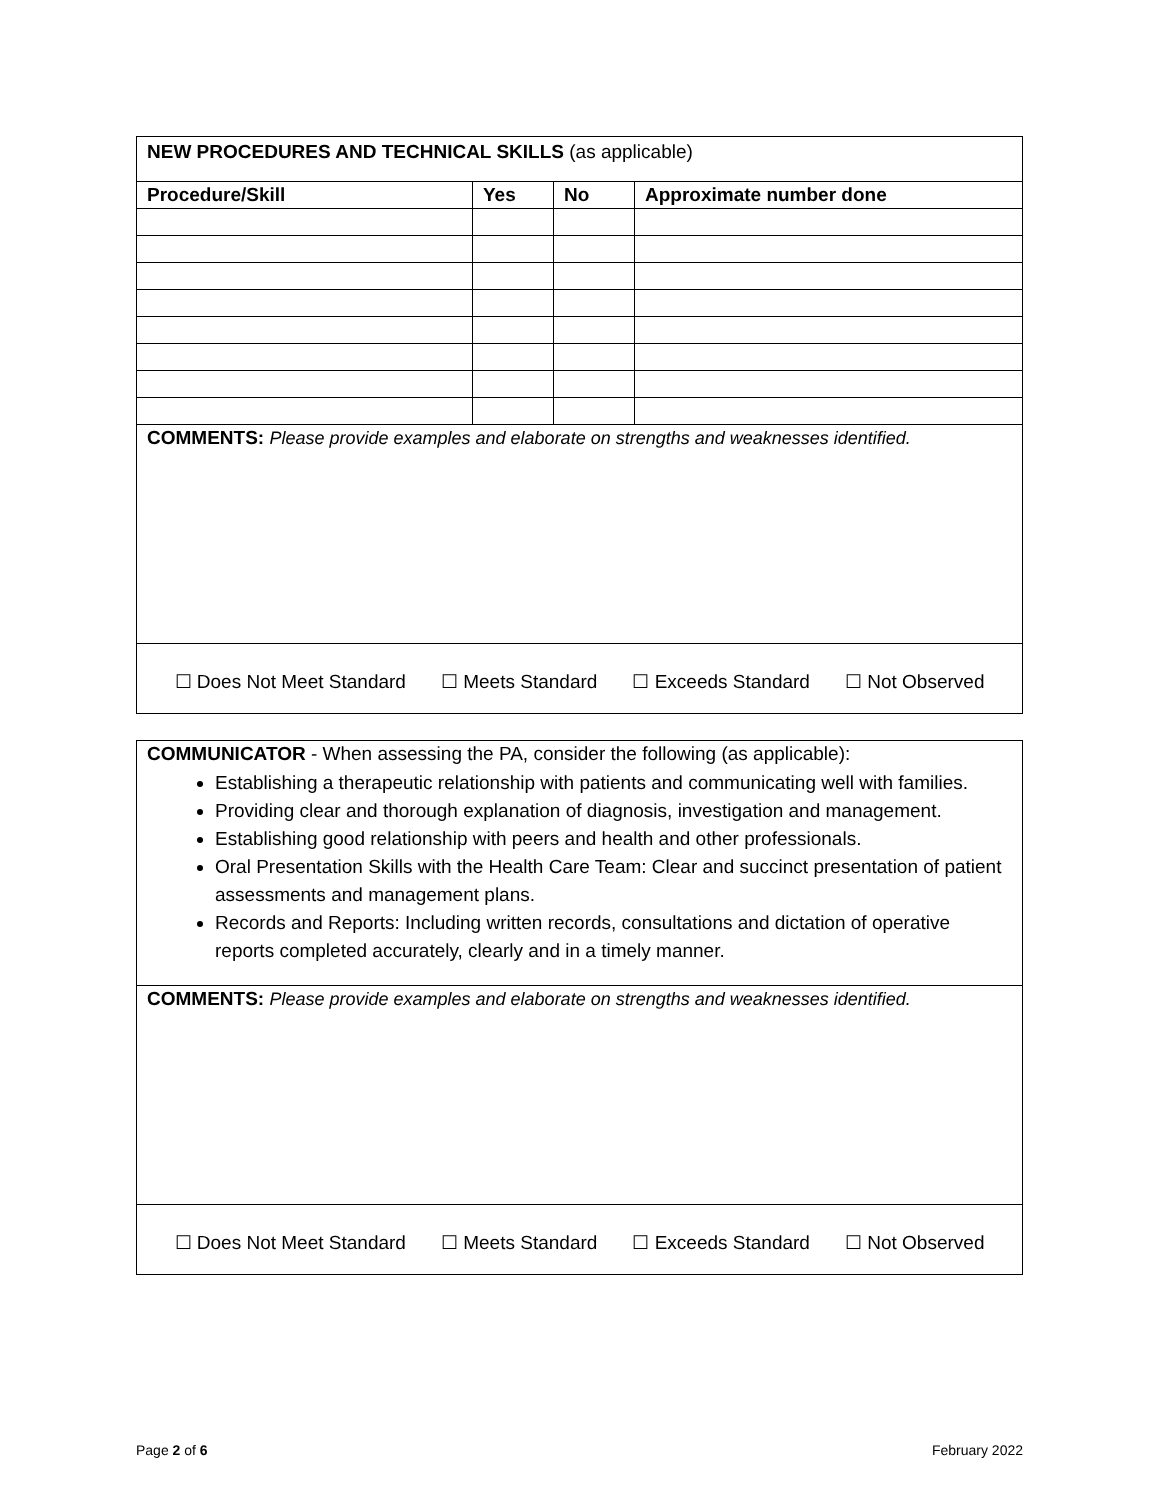| NEW PROCEDURES AND TECHNICAL SKILLS (as applicable) | | | |
| Procedure/Skill | Yes | No | Approximate number done |
| COMMENTS: Please provide examples and elaborate on strengths and weaknesses identified. | | | |
| ☐ Does Not Meet Standard ☐ Meets Standard ☐ Exceeds Standard ☐ Not Observed | | | |
| COMMUNICATOR - When assessing the PA, consider the following (as applicable): Establishing a therapeutic relationship with patients and communicating well with families. Providing clear and thorough explanation of diagnosis, investigation and management. Establishing good relationship with peers and health and other professionals. Oral Presentation Skills with the Health Care Team: Clear and succinct presentation of patient assessments and management plans. Records and Reports: Including written records, consultations and dictation of operative reports completed accurately, clearly and in a timely manner. |
| COMMENTS: Please provide examples and elaborate on strengths and weaknesses identified. |
| ☐ Does Not Meet Standard ☐ Meets Standard ☐ Exceeds Standard ☐ Not Observed |
Page 2 of 6 February 2022